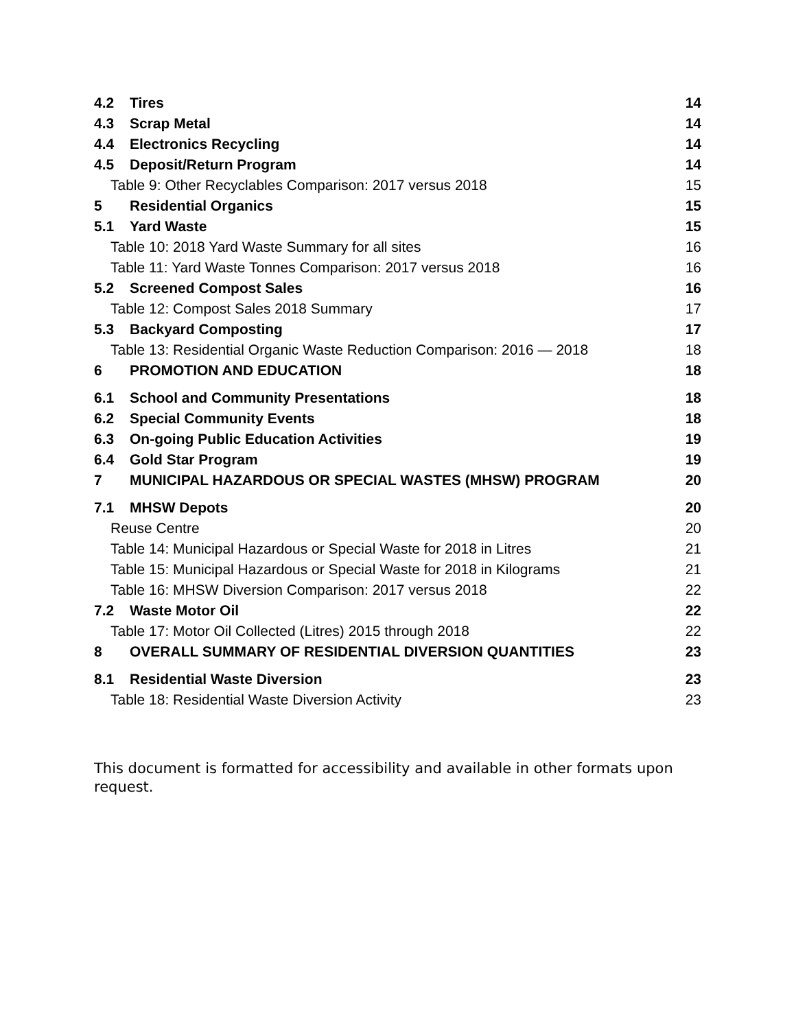4.2 Tires 14
4.3 Scrap Metal 14
4.4 Electronics Recycling 14
4.5 Deposit/Return Program 14
Table 9: Other Recyclables Comparison: 2017 versus 2018 15
5 Residential Organics 15
5.1 Yard Waste 15
Table 10: 2018 Yard Waste Summary for all sites 16
Table 11: Yard Waste Tonnes Comparison: 2017 versus 2018 16
5.2 Screened Compost Sales 16
Table 12: Compost Sales 2018 Summary 17
5.3 Backyard Composting 17
Table 13: Residential Organic Waste Reduction Comparison: 2016 — 2018 18
6 PROMOTION AND EDUCATION 18
6.1 School and Community Presentations 18
6.2 Special Community Events 18
6.3 On-going Public Education Activities 19
6.4 Gold Star Program 19
7 MUNICIPAL HAZARDOUS OR SPECIAL WASTES (MHSW) PROGRAM 20
7.1 MHSW Depots 20
Reuse Centre 20
Table 14: Municipal Hazardous or Special Waste for 2018 in Litres 21
Table 15: Municipal Hazardous or Special Waste for 2018 in Kilograms 21
Table 16: MHSW Diversion Comparison: 2017 versus 2018 22
7.2 Waste Motor Oil 22
Table 17: Motor Oil Collected (Litres) 2015 through 2018 22
8 OVERALL SUMMARY OF RESIDENTIAL DIVERSION QUANTITIES 23
8.1 Residential Waste Diversion 23
Table 18: Residential Waste Diversion Activity 23
This document is formatted for accessibility and available in other formats upon request.